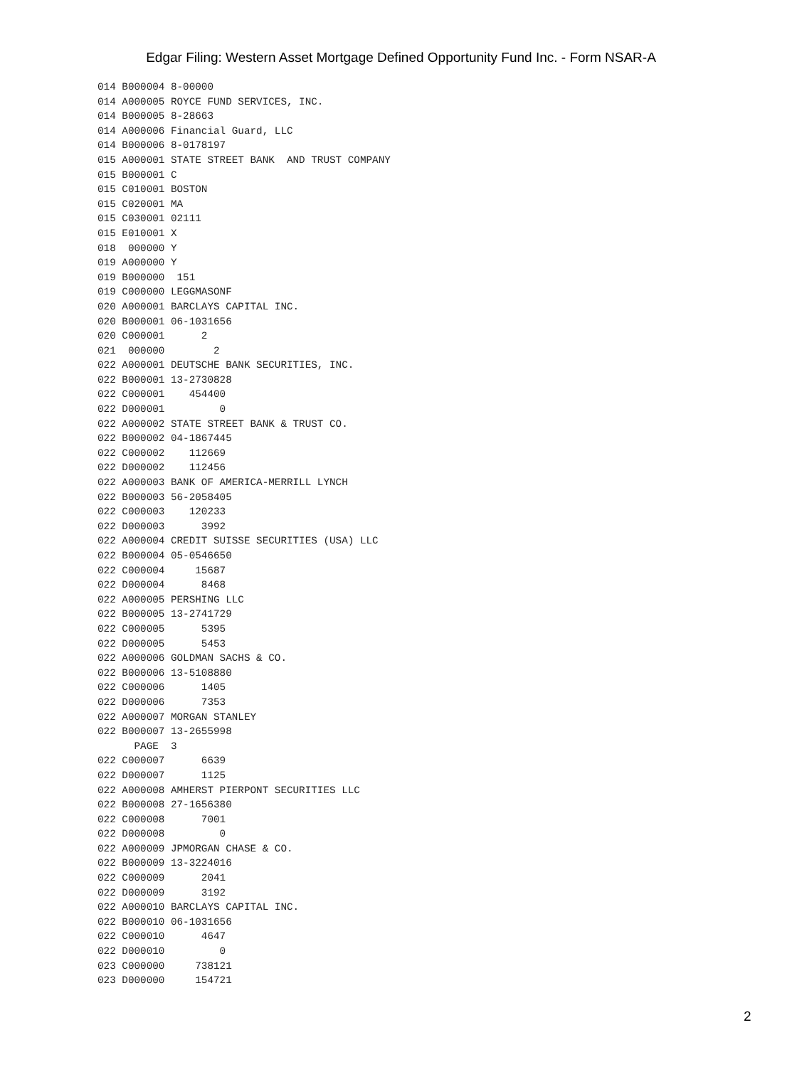Edgar Filing: Western Asset Mortgage Defined Opportunity Fund Inc. - Form NSAR-A
014 B000004 8-00000
014 A000005 ROYCE FUND SERVICES, INC.
014 B000005 8-28663
014 A000006 Financial Guard, LLC
014 B000006 8-0178197
015 A000001 STATE STREET BANK  AND TRUST COMPANY
015 B000001 C
015 C010001 BOSTON
015 C020001 MA
015 C030001 02111
015 E010001 X
018  000000 Y
019 A000000 Y
019 B000000  151
019 C000000 LEGGMASONF
020 A000001 BARCLAYS CAPITAL INC.
020 B000001 06-1031656
020 C000001      2
021  000000        2
022 A000001 DEUTSCHE BANK SECURITIES, INC.
022 B000001 13-2730828
022 C000001    454400
022 D000001         0
022 A000002 STATE STREET BANK & TRUST CO.
022 B000002 04-1867445
022 C000002    112669
022 D000002    112456
022 A000003 BANK OF AMERICA-MERRILL LYNCH
022 B000003 56-2058405
022 C000003    120233
022 D000003      3992
022 A000004 CREDIT SUISSE SECURITIES (USA) LLC
022 B000004 05-0546650
022 C000004     15687
022 D000004      8468
022 A000005 PERSHING LLC
022 B000005 13-2741729
022 C000005      5395
022 D000005      5453
022 A000006 GOLDMAN SACHS & CO.
022 B000006 13-5108880
022 C000006      1405
022 D000006      7353
022 A000007 MORGAN STANLEY
022 B000007 13-2655998
      PAGE  3
022 C000007      6639
022 D000007      1125
022 A000008 AMHERST PIERPONT SECURITIES LLC
022 B000008 27-1656380
022 C000008      7001
022 D000008         0
022 A000009 JPMORGAN CHASE & CO.
022 B000009 13-3224016
022 C000009      2041
022 D000009      3192
022 A000010 BARCLAYS CAPITAL INC.
022 B000010 06-1031656
022 C000010      4647
022 D000010         0
023 C000000     738121
023 D000000     154721
2